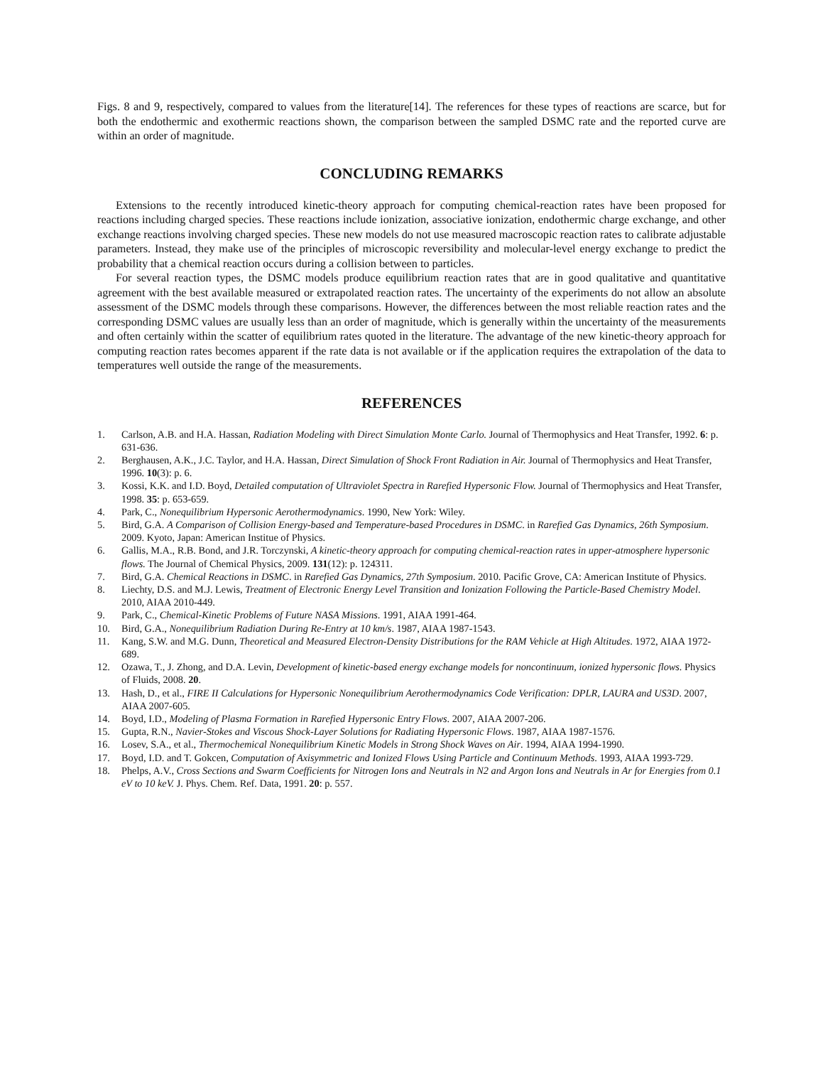Figs. 8 and 9, respectively, compared to values from the literature[14]. The references for these types of reactions are scarce, but for both the endothermic and exothermic reactions shown, the comparison between the sampled DSMC rate and the reported curve are within an order of magnitude.
CONCLUDING REMARKS
Extensions to the recently introduced kinetic-theory approach for computing chemical-reaction rates have been proposed for reactions including charged species. These reactions include ionization, associative ionization, endothermic charge exchange, and other exchange reactions involving charged species. These new models do not use measured macroscopic reaction rates to calibrate adjustable parameters. Instead, they make use of the principles of microscopic reversibility and molecular-level energy exchange to predict the probability that a chemical reaction occurs during a collision between to particles.
For several reaction types, the DSMC models produce equilibrium reaction rates that are in good qualitative and quantitative agreement with the best available measured or extrapolated reaction rates. The uncertainty of the experiments do not allow an absolute assessment of the DSMC models through these comparisons. However, the differences between the most reliable reaction rates and the corresponding DSMC values are usually less than an order of magnitude, which is generally within the uncertainty of the measurements and often certainly within the scatter of equilibrium rates quoted in the literature. The advantage of the new kinetic-theory approach for computing reaction rates becomes apparent if the rate data is not available or if the application requires the extrapolation of the data to temperatures well outside the range of the measurements.
REFERENCES
1. Carlson, A.B. and H.A. Hassan, Radiation Modeling with Direct Simulation Monte Carlo. Journal of Thermophysics and Heat Transfer, 1992. 6: p. 631-636.
2. Berghausen, A.K., J.C. Taylor, and H.A. Hassan, Direct Simulation of Shock Front Radiation in Air. Journal of Thermophysics and Heat Transfer, 1996. 10(3): p. 6.
3. Kossi, K.K. and I.D. Boyd, Detailed computation of Ultraviolet Spectra in Rarefied Hypersonic Flow. Journal of Thermophysics and Heat Transfer, 1998. 35: p. 653-659.
4. Park, C., Nonequilibrium Hypersonic Aerothermodynamics. 1990, New York: Wiley.
5. Bird, G.A. A Comparison of Collision Energy-based and Temperature-based Procedures in DSMC. in Rarefied Gas Dynamics, 26th Symposium. 2009. Kyoto, Japan: American Institue of Physics.
6. Gallis, M.A., R.B. Bond, and J.R. Torczynski, A kinetic-theory approach for computing chemical-reaction rates in upper-atmosphere hypersonic flows. The Journal of Chemical Physics, 2009. 131(12): p. 124311.
7. Bird, G.A. Chemical Reactions in DSMC. in Rarefied Gas Dynamics, 27th Symposium. 2010. Pacific Grove, CA: American Institute of Physics.
8. Liechty, D.S. and M.J. Lewis, Treatment of Electronic Energy Level Transition and Ionization Following the Particle-Based Chemistry Model. 2010, AIAA 2010-449.
9. Park, C., Chemical-Kinetic Problems of Future NASA Missions. 1991, AIAA 1991-464.
10. Bird, G.A., Nonequilibrium Radiation During Re-Entry at 10 km/s. 1987, AIAA 1987-1543.
11. Kang, S.W. and M.G. Dunn, Theoretical and Measured Electron-Density Distributions for the RAM Vehicle at High Altitudes. 1972, AIAA 1972-689.
12. Ozawa, T., J. Zhong, and D.A. Levin, Development of kinetic-based energy exchange models for noncontinuum, ionized hypersonic flows. Physics of Fluids, 2008. 20.
13. Hash, D., et al., FIRE II Calculations for Hypersonic Nonequilibrium Aerothermodynamics Code Verification: DPLR, LAURA and US3D. 2007, AIAA 2007-605.
14. Boyd, I.D., Modeling of Plasma Formation in Rarefied Hypersonic Entry Flows. 2007, AIAA 2007-206.
15. Gupta, R.N., Navier-Stokes and Viscous Shock-Layer Solutions for Radiating Hypersonic Flows. 1987, AIAA 1987-1576.
16. Losev, S.A., et al., Thermochemical Nonequilibrium Kinetic Models in Strong Shock Waves on Air. 1994, AIAA 1994-1990.
17. Boyd, I.D. and T. Gokcen, Computation of Axisymmetric and Ionized Flows Using Particle and Continuum Methods. 1993, AIAA 1993-729.
18. Phelps, A.V., Cross Sections and Swarm Coefficients for Nitrogen Ions and Neutrals in N2 and Argon Ions and Neutrals in Ar for Energies from 0.1 eV to 10 keV. J. Phys. Chem. Ref. Data, 1991. 20: p. 557.